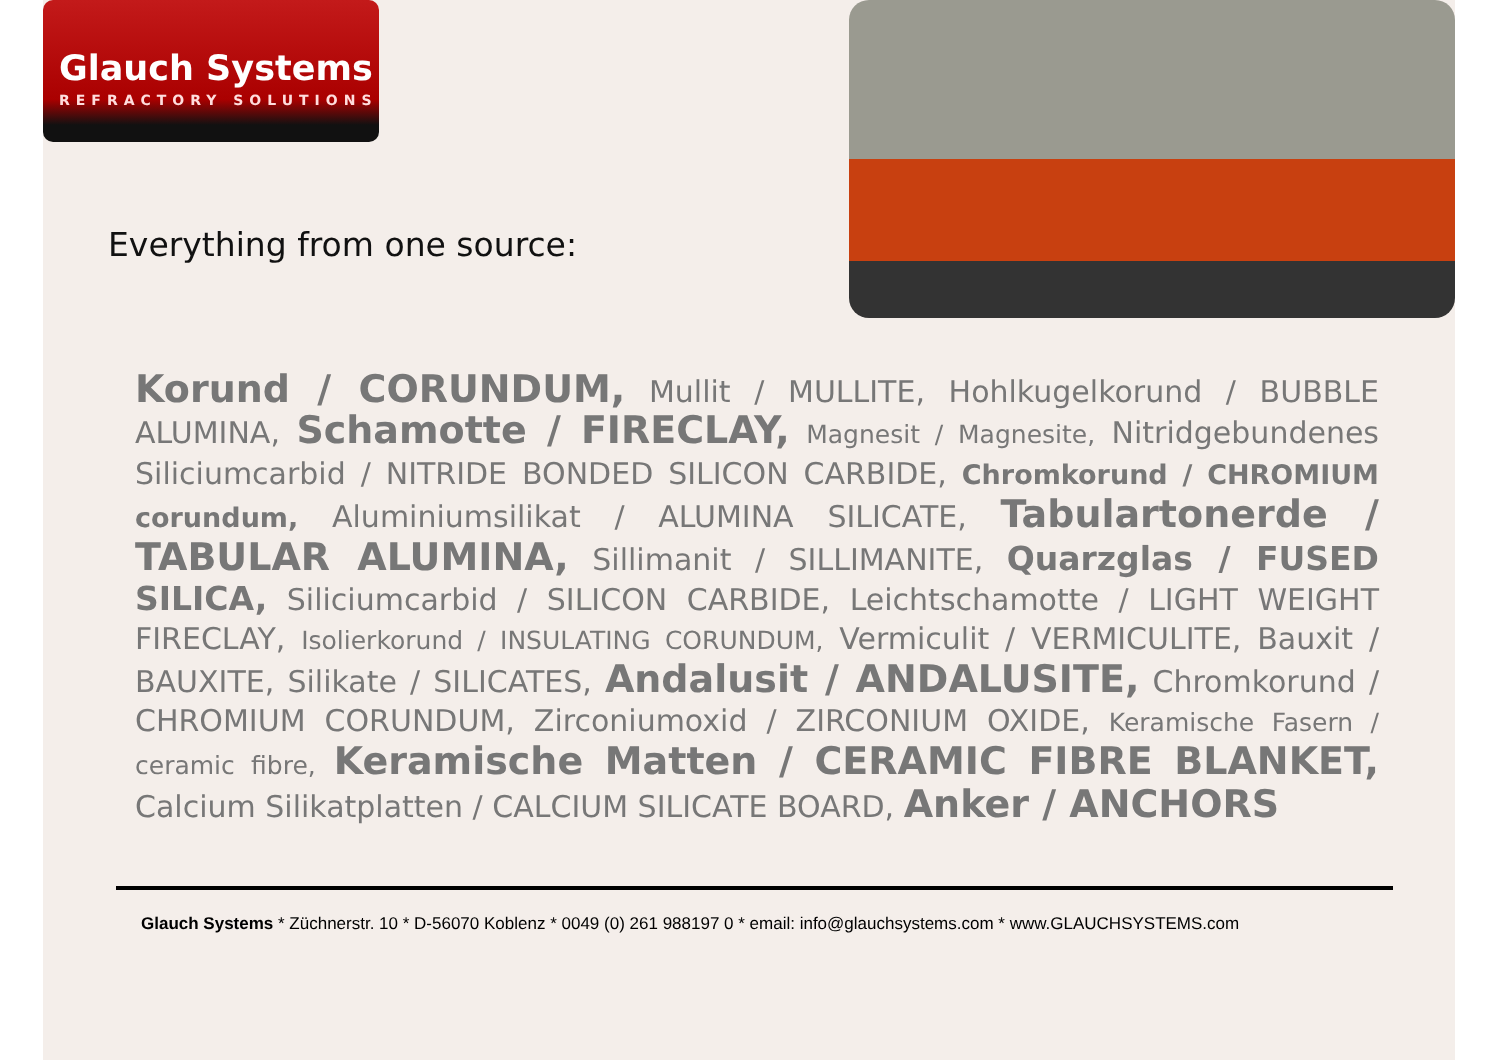Glauch Systems
REFRACTORY SOLUTIONS
Everything from one source:
Korund / CORUNDUM, Mullit / MULLITE, Hohlkugelkorund / BUBBLE ALUMINA, Schamotte / FIRECLAY, Magnesit / Magnesite, Nitridgebundenes Siliciumcarbid / NITRIDE BONDED SILICON CARBIDE, Chromkorund / CHROMIUM corundum, Aluminiumsilikat / ALUMINA SILICATE, Tabulartonerde / TABULAR ALUMINA, Sillimanit / SILLIMANITE, Quarzglas / FUSED SILICA, Siliciumcarbid / SILICON CARBIDE, Leichtschamotte / LIGHT WEIGHT FIRECLAY, Isolierkorund / INSULATING CORUNDUM, Vermiculit / VERMICULITE, Bauxit / BAUXITE, Silikate / SILICATES, Andalusit / ANDALUSITE, Chromkorund / CHROMIUM CORUNDUM, Zirconiumoxid / ZIRCONIUM OXIDE, Keramische Fasern / ceramic fibre, Keramische Matten / CERAMIC FIBRE BLANKET, Calcium Silikatplatten / CALCIUM SILICATE BOARD, Anker / ANCHORS
Glauch Systems * Züchnerstr. 10 * D-56070 Koblenz * 0049 (0) 261 988197 0 * email: info@glauchsystems.com * www.GLAUCHSYSTEMS.com